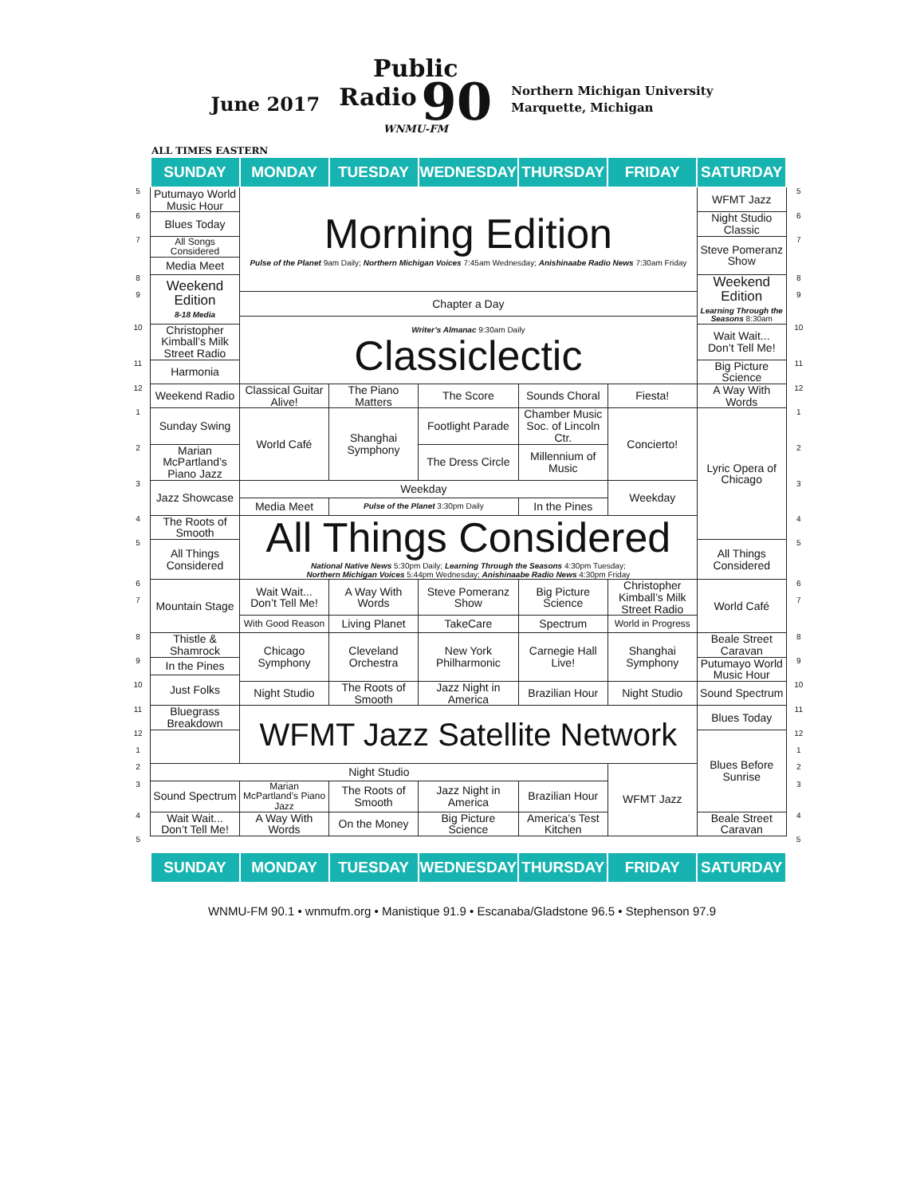June 2017
Public
Radio 90
WNMU-FM
Northern Michigan University
Marquette, Michigan
ALL TIMES EASTERN
| | SUNDAY | MONDAY | TUESDAY | WEDNESDAY | THURSDAY | FRIDAY | SATURDAY | |
| --- | --- | --- | --- | --- | --- | --- | --- | --- |
| 5 | Putumayo World Music Hour | Morning Edition Pulse of the Planet 9am Daily; Northern Michigan Voices 7:45am Wednesday; Anishinaabe Radio News 7:30am Friday | | | | | WFMT Jazz | 5 |
| 6 | Blues Today | | | | | | Night Studio Classic | 6 |
| 7 | All Songs Considered | | | | | | Steve Pomeranz Show | 7 |
| | Media Meet | | | | | | | |
| 8 | Weekend Edition 8-18 Media | | | | | | Weekend Edition Learning Through the Seasons 8:30am | 8 |
| 9 | | Chapter a Day | | | | | | 9 |
| | | Writer’s Almanac 9:30am Daily Classiclectic | | | | | | |
| 10 | Christopher Kimball’s Milk Street Radio | | | | | | Wait Wait... Don’t Tell Me! | 10 |
| 11 | Harmonia | | | | | | Big Picture Science | 11 |
| 12 | Weekend Radio | Classical Guitar Alive! | The Piano Matters | The Score | Sounds Choral | Fiesta! | A Way With Words | 12 |
| 1 | Sunday Swing | World Café | Shanghai Symphony | Footlight Parade | Chamber Music Soc. of Lincoln Ctr. | Concierto! | Lyric Opera of Chicago | 1 |
| 2 | Marian McPartland’s Piano Jazz | | | The Dress Circle | Millennium of Music | | | 2 |
| 3 | Jazz Showcase | Weekday | | | | Weekday | | 3 |
| | | Media Meet | Pulse of the Planet 3:30pm Daily | | In the Pines | | | |
| 4 | The Roots of Smooth | All Things Considered National Native News 5:30pm Daily; Learning Through the Seasons 4:30pm Tuesday; Northern Michigan Voices 5:44pm Wednesday; Anishinaabe Radio News 4:30pm Friday | | | | | | 4 |
| 5 | All Things Considered | | | | | | All Things Considered | 5 |
| 6 | Mountain Stage | Wait Wait... Don’t Tell Me! | A Way With Words | Steve Pomeranz Show | Big Picture Science | Christopher Kimball’s Milk Street Radio | World Café | 6 |
| 7 | | | | | | | | 7 |
| | | With Good Reason | Living Planet | TakeCare | Spectrum | World in Progress | | |
| 8 | Thistle & Shamrock | Chicago Symphony | Cleveland Orchestra | New York Philharmonic | Carnegie Hall Live! | Shanghai Symphony | Beale Street Caravan | 8 |
| 9 | In the Pines | | | | | | Putumayo World Music Hour | 9 |
| | Just Folks | | | | | | | |
| 10 | | Night Studio | The Roots of Smooth | Jazz Night in America | Brazilian Hour | Night Studio | Sound Spectrum | 10 |
| 11 | Bluegrass Breakdown | WFMT Jazz Satellite Network | | | | | Blues Today | 11 |
| 12 | | | | | | | Blues Before Sunrise | 12 |
| 1 | | | | | | | | 1 |
| 2 | Night Studio | | | | | WFMT Jazz | | 2 |
| 3 | Sound Spectrum | Marian McPartland’s Piano Jazz | The Roots of Smooth | Jazz Night in America | Brazilian Hour | | | 3 |
| 4 | Wait Wait... Don’t Tell Me! | A Way With Words | On the Money | Big Picture Science | America’s Test Kitchen | | Beale Street Caravan | 4 |
| 5 | | | | | | | | 5 |
| | SUNDAY | MONDAY | TUESDAY | WEDNESDAY | THURSDAY | FRIDAY | SATURDAY | |
WNMU-FM 90.1 • wnmufm.org • Manistique 91.9 • Escanaba/Gladstone 96.5 • Stephenson 97.9